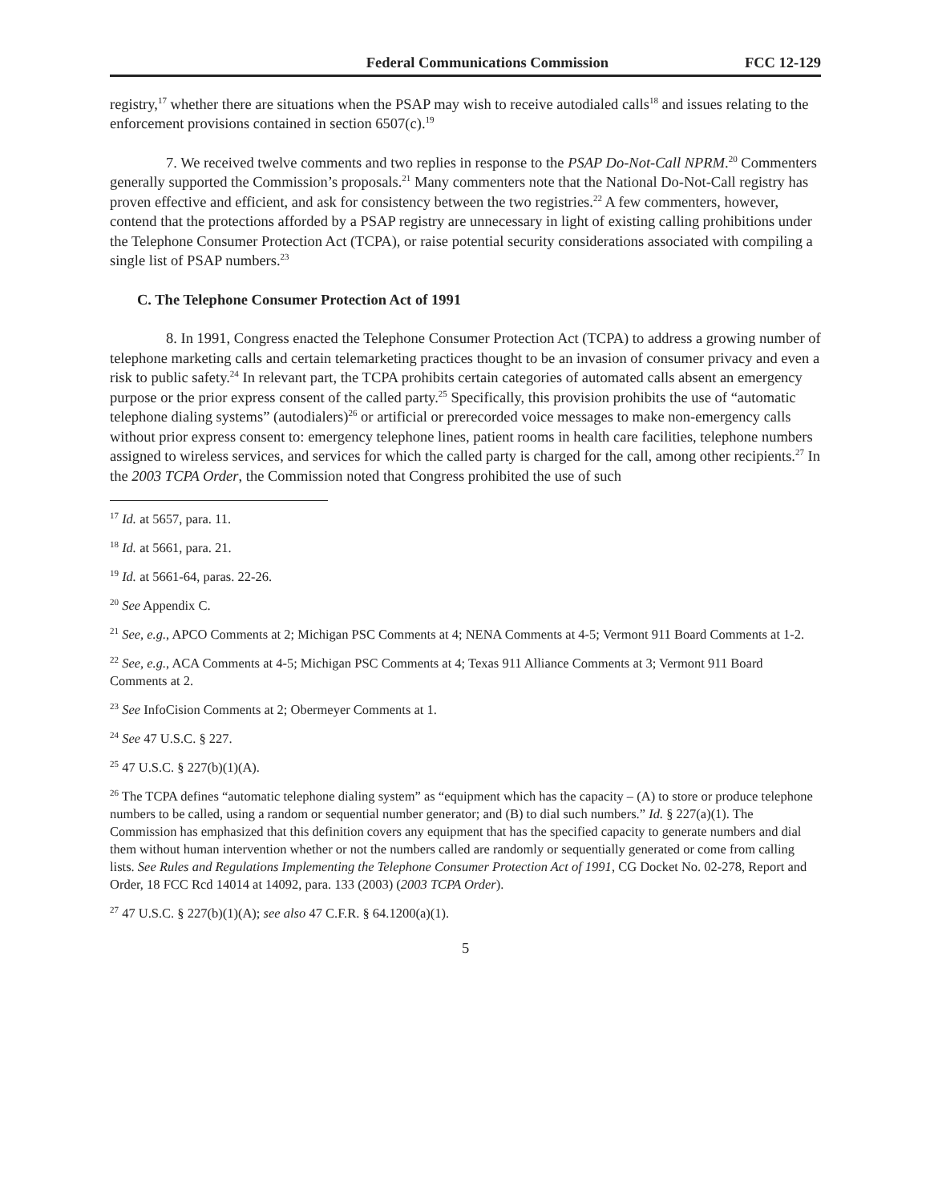Federal Communications Commission FCC 12-129
registry,<sup>17</sup> whether there are situations when the PSAP may wish to receive autodialed calls<sup>18</sup> and issues relating to the enforcement provisions contained in section 6507(c).<sup>19</sup>
7. We received twelve comments and two replies in response to the PSAP Do-Not-Call NPRM.<sup>20</sup> Commenters generally supported the Commission’s proposals.<sup>21</sup> Many commenters note that the National Do-Not-Call registry has proven effective and efficient, and ask for consistency between the two registries.<sup>22</sup> A few commenters, however, contend that the protections afforded by a PSAP registry are unnecessary in light of existing calling prohibitions under the Telephone Consumer Protection Act (TCPA), or raise potential security considerations associated with compiling a single list of PSAP numbers.<sup>23</sup>
C. The Telephone Consumer Protection Act of 1991
8. In 1991, Congress enacted the Telephone Consumer Protection Act (TCPA) to address a growing number of telephone marketing calls and certain telemarketing practices thought to be an invasion of consumer privacy and even a risk to public safety.<sup>24</sup> In relevant part, the TCPA prohibits certain categories of automated calls absent an emergency purpose or the prior express consent of the called party.<sup>25</sup> Specifically, this provision prohibits the use of “automatic telephone dialing systems” (autodialers)<sup>26</sup> or artificial or prerecorded voice messages to make non-emergency calls without prior express consent to: emergency telephone lines, patient rooms in health care facilities, telephone numbers assigned to wireless services, and services for which the called party is charged for the call, among other recipients.<sup>27</sup> In the 2003 TCPA Order, the Commission noted that Congress prohibited the use of such
<sup>17</sup> Id. at 5657, para. 11.
<sup>18</sup> Id. at 5661, para. 21.
<sup>19</sup> Id. at 5661-64, paras. 22-26.
<sup>20</sup> See Appendix C.
<sup>21</sup> See, e.g., APCO Comments at 2; Michigan PSC Comments at 4; NENA Comments at 4-5; Vermont 911 Board Comments at 1-2.
<sup>22</sup> See, e.g., ACA Comments at 4-5; Michigan PSC Comments at 4; Texas 911 Alliance Comments at 3; Vermont 911 Board Comments at 2.
<sup>23</sup> See InfoCision Comments at 2; Obermeyer Comments at 1.
<sup>24</sup> See 47 U.S.C. § 227.
<sup>25</sup> 47 U.S.C. § 227(b)(1)(A).
<sup>26</sup> The TCPA defines “automatic telephone dialing system” as “equipment which has the capacity – (A) to store or produce telephone numbers to be called, using a random or sequential number generator; and (B) to dial such numbers.” Id. § 227(a)(1). The Commission has emphasized that this definition covers any equipment that has the specified capacity to generate numbers and dial them without human intervention whether or not the numbers called are randomly or sequentially generated or come from calling lists. See Rules and Regulations Implementing the Telephone Consumer Protection Act of 1991, CG Docket No. 02-278, Report and Order, 18 FCC Rcd 14014 at 14092, para. 133 (2003) (2003 TCPA Order).
<sup>27</sup> 47 U.S.C. § 227(b)(1)(A); see also 47 C.F.R. § 64.1200(a)(1).
5